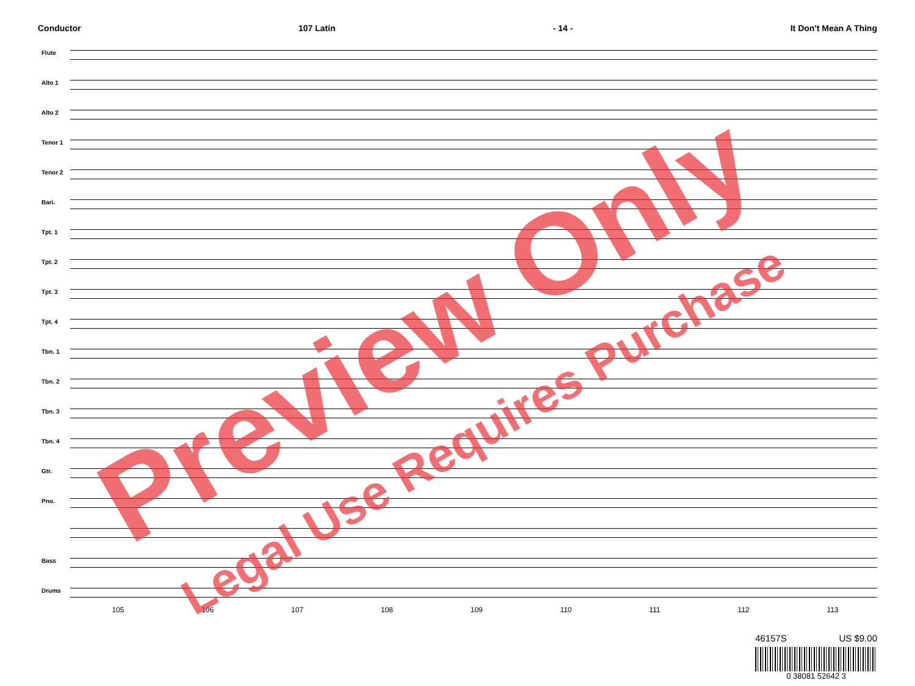Conductor 107 Latin - 14 - It Don't Mean A Thing
Flute
Alto 1
Alto 2
Tenor 1
Tenor 2
Bari.
Tpt. 1
Tpt. 2
Tpt. 3
Tpt. 4
Tbn. 1
Tbn. 2
Tbn. 3
Tbn. 4
Gtr.
Pno.
Bass
Drums
105 106 107 108 109 110 111 112 113
46157S US $9.00
0 38081 52642 3
Preview Only
Legal Use Requires Purchase